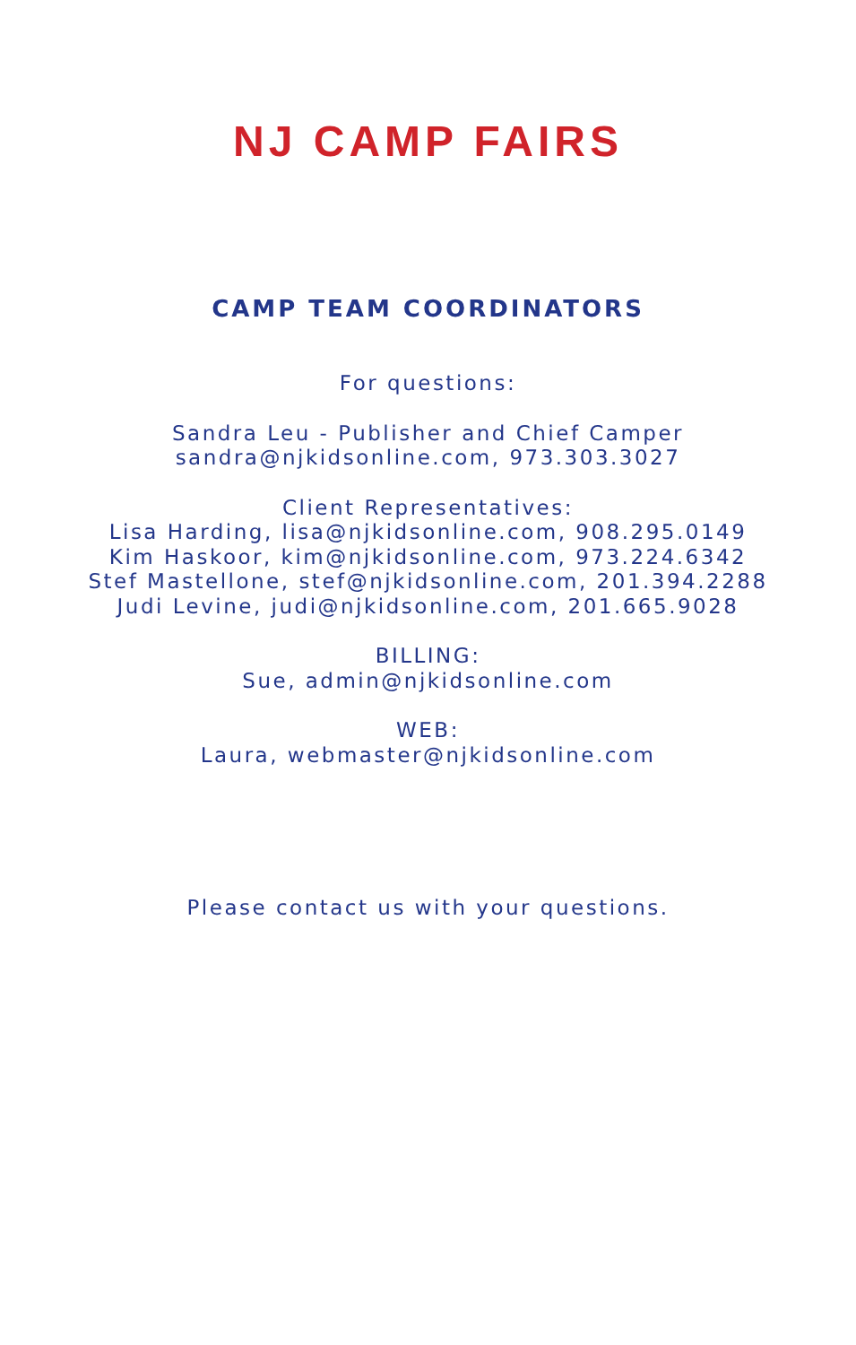NJ CAMP FAIRS
CAMP TEAM COORDINATORS
For questions:
Sandra Leu - Publisher and Chief Camper
sandra@njkidsonline.com, 973.303.3027
Client Representatives:
Lisa Harding, lisa@njkidsonline.com, 908.295.0149
Kim Haskoor, kim@njkidsonline.com, 973.224.6342
Stef Mastellone, stef@njkidsonline.com, 201.394.2288
Judi Levine, judi@njkidsonline.com, 201.665.9028
BILLING:
Sue, admin@njkidsonline.com
WEB:
Laura, webmaster@njkidsonline.com
Please contact us with your questions.